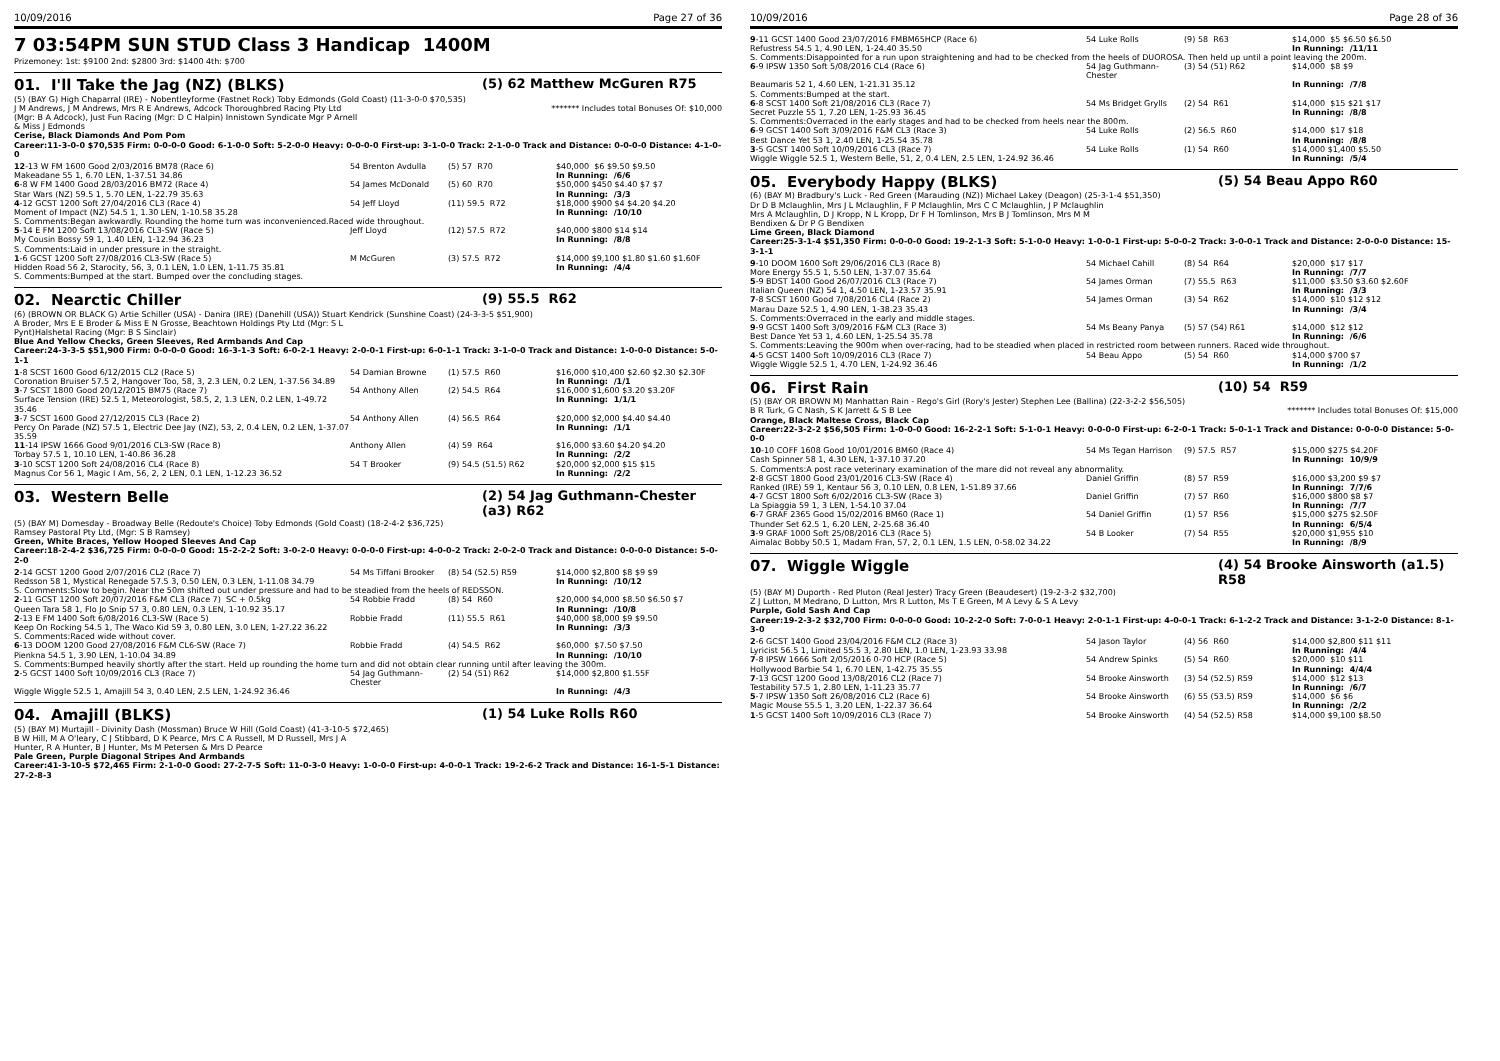10/09/2016 Page 27 of 36
7 03:54PM SUN STUD Class 3 Handicap 1400M
Prizemoney: 1st: $9100 2nd: $2800 3rd: $1400 4th: $700
01. I'll Take the Jag (NZ) (BLKS) (5) 62 Matthew McGuren R75
(5) (BAY G) High Chaparral (IRE) - Nobentleyforme (Fastnet Rock) Toby Edmonds (Gold Coast) (11-3-0-0 $70,535)
J M Andrews, J M Andrews, Mrs R E Andrews, Adcock Thoroughbred Racing Pty Ltd
(Mgr: B A Adcock), Just Fun Racing (Mgr: D C Halpin) Innistown Syndicate Mgr P Arnell
& Miss J Edmonds ******* Includes total Bonuses Of: $10,000
Cerise, Black Diamonds And Pom Pom
Career:11-3-0-0 $70,535 Firm: 0-0-0-0 Good: 6-1-0-0 Soft: 5-2-0-0 Heavy: 0-0-0-0 First-up: 3-1-0-0 Track: 2-1-0-0 Track and Distance: 0-0-0-0 Distance: 4-1-0-0
| 12 -13 W FM 1600 Good 2/03/2016 BM78 (Race 6) | 54 Brenton Avdulla | (5) 57 R70 | $40,000 $6 $9.50 $9.50 |
| Makeadane 55 1, 6.70 LEN, 1-37.51 34.86 | | | In Running: /6/6 |
| 6 -8 W FM 1400 Good 28/03/2016 BM72 (Race 4) | 54 James McDonald | (5) 60 R70 | $50,000 $450 $4.40 $7 $7 |
| Star Wars (NZ) 59.5 1, 5.70 LEN, 1-22.79 35.63 | | | In Running: /3/3 |
| 4 -12 GCST 1200 Soft 27/04/2016 CL3 (Race 4) | 54 Jeff Lloyd | (11) 59.5 R72 | $18,000 $900 $4 $4.20 $4.20 |
| Moment of Impact (NZ) 54.5 1, 1.30 LEN, 1-10.58 35.28 | | | In Running: /10/10 |
| S. Comments:Began awkwardly. Rounding the home turn was inconvenienced.Raced wide throughout. | | | |
| 5 -14 E FM 1200 Soft 13/08/2016 CL3-SW (Race 5) | Jeff Lloyd | (12) 57.5 R72 | $40,000 $800 $14 $14 |
| My Cousin Bossy 59 1, 1.40 LEN, 1-12.94 36.23 | | | In Running: /8/8 |
| S. Comments:Laid in under pressure in the straight. | | | |
| 1 -6 GCST 1200 Soft 27/08/2016 CL3-SW (Race 5) | M McGuren | (3) 57.5 R72 | $14,000 $9,100 $1.80 $1.60 $1.60F |
| Hidden Road 56 2, Starocity, 56, 3, 0.1 LEN, 1.0 LEN, 1-11.75 35.81 | | | In Running: /4/4 |
| S. Comments:Bumped at the start. Bumped over the concluding stages. | | | |
02. Nearctic Chiller (9) 55.5 R62
(6) (BROWN OR BLACK G) Artie Schiller (USA) - Danira (IRE) (Danehill (USA)) Stuart Kendrick (Sunshine Coast) (24-3-3-5 $51,900)
A Broder, Mrs E E Broder & Miss E N Grosse, Beachtown Holdings Pty Ltd (Mgr: S L
Pynt)Halshetal Racing (Mgr: B S Sinclair)
Blue And Yellow Checks, Green Sleeves, Red Armbands And Cap
Career:24-3-3-5 $51,900 Firm: 0-0-0-0 Good: 16-3-1-3 Soft: 6-0-2-1 Heavy: 2-0-0-1 First-up: 6-0-1-1 Track: 3-1-0-0 Track and Distance: 1-0-0-0 Distance: 5-0-1-1
| 1 -8 SCST 1600 Good 6/12/2015 CL2 (Race 5) | 54 Damian Browne | (1) 57.5 R60 | $16,000 $10,400 $2.60 $2.30 $2.30F |
| Coronation Bruiser 57.5 2, Hangover Too, 58, 3, 2.3 LEN, 0.2 LEN, 1-37.56 34.89 | | | In Running: /1/1 |
| 3 -7 SCST 1800 Good 20/12/2015 BM75 (Race 7) | 54 Anthony Allen | (2) 54.5 R64 | $16,000 $1,600 $3.20 $3.20F |
| Surface Tension (IRE) 52.5 1, Meteorologist, 58.5, 2, 1.3 LEN, 0.2 LEN, 1-49.72 35.46 | | | In Running: 1/1/1 |
| 3 -7 SCST 1600 Good 27/12/2015 CL3 (Race 2) | 54 Anthony Allen | (4) 56.5 R64 | $20,000 $2,000 $4.40 $4.40 |
| Percy On Parade (NZ) 57.5 1, Electric Dee Jay (NZ), 53, 2, 0.4 LEN, 0.2 LEN, 1-37.07 35.59 | | | In Running: /1/1 |
| 11 -14 IPSW 1666 Good 9/01/2016 CL3-SW (Race 8) | Anthony Allen | (4) 59 R64 | $16,000 $3.60 $4.20 $4.20 |
| Torbay 57.5 1, 10.10 LEN, 1-40.86 36.28 | | | In Running: /2/2 |
| 3 -10 SCST 1200 Soft 24/08/2016 CL4 (Race 8) | 54 T Brooker | (9) 54.5 (51.5) R62 | $20,000 $2,000 $15 $15 |
| Magnus Cor 56 1, Magic I Am, 56, 2, 2 LEN, 0.1 LEN, 1-12.23 36.52 | | | In Running: /2/2 |
03. Western Belle (2) 54 Jag Guthmann-Chester (a3) R62
(5) (BAY M) Domesday - Broadway Belle (Redoute's Choice) Toby Edmonds (Gold Coast) (18-2-4-2 $36,725)
Ramsey Pastoral Pty Ltd, (Mgr: S B Ramsey)
Green, White Braces, Yellow Hooped Sleeves And Cap
Career:18-2-4-2 $36,725 Firm: 0-0-0-0 Good: 15-2-2-2 Soft: 3-0-2-0 Heavy: 0-0-0-0 First-up: 4-0-0-2 Track: 2-0-2-0 Track and Distance: 0-0-0-0 Distance: 5-0-2-0
| 2 -14 GCST 1200 Good 2/07/2016 CL2 (Race 7) | 54 Ms Tiffani Brooker | (8) 54 (52.5) R59 | $14,000 $2,800 $8 $9 $9 |
| Redsson 58 1, Mystical Renegade 57.5 3, 0.50 LEN, 0.3 LEN, 1-11.08 34.79 | | | In Running: /10/12 |
| S. Comments:Slow to begin. Near the 50m shifted out under pressure and had to be steadied from the heels of REDSSON. | | | |
| 2 -11 GCST 1200 Soft 20/07/2016 F&M CL3 (Race 7) SC + 0.5kg | 54 Robbie Fradd | (8) 54 R60 | $20,000 $4,000 $8.50 $6.50 $7 |
| Queen Tara 58 1, Flo Jo Snip 57 3, 0.80 LEN, 0.3 LEN, 1-10.92 35.17 | | | In Running: /10/8 |
| 2 -13 E FM 1400 Soft 6/08/2016 CL3-SW (Race 5) | Robbie Fradd | (11) 55.5 R61 | $40,000 $8,000 $9 $9.50 |
| Keep On Rocking 54.5 1, The Waco Kid 59 3, 0.80 LEN, 3.0 LEN, 1-27.22 36.22 | | | In Running: /3/3 |
| S. Comments:Raced wide without cover. | | | |
| 6 -13 DOOM 1200 Good 27/08/2016 F&M CL6-SW (Race 7) | Robbie Fradd | (4) 54.5 R62 | $60,000 $7.50 $7.50 |
| Pienkna 54.5 1, 3.90 LEN, 1-10.04 34.89 | | | In Running: /10/10 |
| S. Comments:Bumped heavily shortly after the start. Held up rounding the home turn and did not obtain clear running until after leaving the 300m. | | | |
| 2 -5 GCST 1400 Soft 10/09/2016 CL3 (Race 7) | 54 Jag Guthmann-Chester | (2) 54 (51) R62 | $14,000 $2,800 $1.55F |
| Wiggle Wiggle 52.5 1, Amajill 54 3, 0.40 LEN, 2.5 LEN, 1-24.92 36.46 | | | In Running: /4/3 |
04. Amajill (BLKS) (1) 54 Luke Rolls R60
(5) (BAY M) Murtajill - Divinity Dash (Mossman) Bruce W Hill (Gold Coast) (41-3-10-5 $72,465)
B W Hill, M A O'leary, C J Stibbard, D K Pearce, Mrs C A Russell, M D Russell, Mrs J A
Hunter, R A Hunter, B J Hunter, Ms M Petersen & Mrs D Pearce
Pale Green, Purple Diagonal Stripes And Armbands
Career:41-3-10-5 $72,465 Firm: 2-1-0-0 Good: 27-2-7-5 Soft: 11-0-3-0 Heavy: 1-0-0-0 First-up: 4-0-0-1 Track: 19-2-6-2 Track and Distance: 16-1-5-1 Distance: 27-2-8-3
10/09/2016 Page 28 of 36
| 9 -11 GCST 1400 Good 23/07/2016 FMBM65HCP (Race 6) | 54 Luke Rolls | (9) 58 R63 | $14,000 $5 $6.50 $6.50 |
| Refustress 54.5 1, 4.90 LEN, 1-24.40 35.50 | | | In Running: /11/11 |
| S. Comments:Disappointed for a run upon straightening and had to be checked from the heels of DUOROSA. Then held up until a point leaving the 200m. | | | |
| 6 -9 IPSW 1350 Soft 5/08/2016 CL4 (Race 6) | 54 Jag Guthmann-Chester | (3) 54 (51) R62 | $14,000 $8 $9 |
| Beaumaris 52 1, 4.60 LEN, 1-21.31 35.12 | | | In Running: /7/8 |
| S. Comments:Bumped at the start. | | | |
| 6 -8 SCST 1400 Soft 21/08/2016 CL3 (Race 7) | 54 Ms Bridget Grylls | (2) 54 R61 | $14,000 $15 $21 $17 |
| Secret Puzzle 55 1, 7.20 LEN, 1-25.93 36.45 | | | In Running: /8/8 |
| S. Comments:Overraced in the early stages and had to be checked from heels near the 800m. | | | |
| 6 -9 GCST 1400 Soft 3/09/2016 F&M CL3 (Race 3) | 54 Luke Rolls | (2) 56.5 R60 | $14,000 $17 $18 |
| Best Dance Yet 53 1, 2.40 LEN, 1-25.54 35.78 | | | In Running: /8/8 |
| 3 -5 GCST 1400 Soft 10/09/2016 CL3 (Race 7) | 54 Luke Rolls | (1) 54 R60 | $14,000 $1,400 $5.50 |
| Wiggle Wiggle 52.5 1, Western Belle, 51, 2, 0.4 LEN, 2.5 LEN, 1-24.92 36.46 | | | In Running: /5/4 |
05. Everybody Happy (BLKS) (5) 54 Beau Appo R60
(6) (BAY M) Bradbury's Luck - Red Green (Marauding (NZ)) Michael Lakey (Deagon) (25-3-1-4 $51,350)
Dr D B Mclaughlin, Mrs J L Mclaughlin, F P Mclaughlin, Mrs C C Mclaughlin, J P Mclaughlin
Mrs A Mclaughlin, D J Kropp, N L Kropp, Dr F H Tomlinson, Mrs B J Tomlinson, Mrs M M
Bendixen & Dr P G Bendixen
Lime Green, Black Diamond
Career:25-3-1-4 $51,350 Firm: 0-0-0-0 Good: 19-2-1-3 Soft: 5-1-0-0 Heavy: 1-0-0-1 First-up: 5-0-0-2 Track: 3-0-0-1 Track and Distance: 2-0-0-0 Distance: 15-3-1-1
| 9 -10 DOOM 1600 Soft 29/06/2016 CL3 (Race 8) | 54 Michael Cahill | (8) 54 R64 | $20,000 $17 $17 |
| More Energy 55.5 1, 5.50 LEN, 1-37.07 35.64 | | | In Running: /7/7 |
| 5 -9 BDST 1400 Good 26/07/2016 CL3 (Race 7) | 54 James Orman | (7) 55.5 R63 | $11,000 $3.50 $3.60 $2.60F |
| Italian Queen (NZ) 54 1, 4.50 LEN, 1-23.57 35.91 | | | In Running: /3/3 |
| 7 -8 SCST 1600 Good 7/08/2016 CL4 (Race 2) | 54 James Orman | (3) 54 R62 | $14,000 $10 $12 $12 |
| Marau Daze 52.5 1, 4.90 LEN, 1-38.23 35.43 | | | In Running: /3/4 |
| S. Comments:Overraced in the early and middle stages. | | | |
| 9 -9 GCST 1400 Soft 3/09/2016 F&M CL3 (Race 3) | 54 Ms Beany Panya | (5) 57 (54) R61 | $14,000 $12 $12 |
| Best Dance Yet 53 1, 4.60 LEN, 1-25.54 35.78 | | | In Running: /6/6 |
| S. Comments:Leaving the 900m when over-racing, had to be steadied when placed in restricted room between runners. Raced wide throughout. | | | |
| 4 -5 GCST 1400 Soft 10/09/2016 CL3 (Race 7) | 54 Beau Appo | (5) 54 R60 | $14,000 $700 $7 |
| Wiggle Wiggle 52.5 1, 4.70 LEN, 1-24.92 36.46 | | | In Running: /1/2 |
06. First Rain (10) 54 R59
(5) (BAY OR BROWN M) Manhattan Rain - Rego's Girl (Rory's Jester) Stephen Lee (Ballina) (22-3-2-2 $56,505)
B R Turk, G C Nash, S K Jarrett & S B Lee ******* Includes total Bonuses Of: $15,000
Orange, Black Maltese Cross, Black Cap
Career:22-3-2-2 $56,505 Firm: 1-0-0-0 Good: 16-2-2-1 Soft: 5-1-0-1 Heavy: 0-0-0-0 First-up: 6-2-0-1 Track: 5-0-1-1 Track and Distance: 0-0-0-0 Distance: 5-0-0-0
| 10 -10 COFF 1608 Good 10/01/2016 BM60 (Race 4) | 54 Ms Tegan Harrison | (9) 57.5 R57 | $15,000 $275 $4.20F |
| Cash Spinner 58 1, 4.30 LEN, 1-37.10 37.20 | | | In Running: 10/9/9 |
| S. Comments:A post race veterinary examination of the mare did not reveal any abnormality. | | | |
| 2 -8 GCST 1800 Good 23/01/2016 CL3-SW (Race 4) | Daniel Griffin | (8) 57 R59 | $16,000 $3,200 $9 $7 |
| Ranked (IRE) 59 1, Kentaur 56 3, 0.10 LEN, 0.8 LEN, 1-51.89 37.66 | | | In Running: 7/7/6 |
| 4 -7 GCST 1800 Soft 6/02/2016 CL3-SW (Race 3) | Daniel Griffin | (7) 57 R60 | $16,000 $800 $8 $7 |
| La Spiaggia 59 1, 3 LEN, 1-54.10 37.04 | | | In Running: /7/7 |
| 6 -7 GRAF 2365 Good 15/02/2016 BM60 (Race 1) | 54 Daniel Griffin | (1) 57 R56 | $15,000 $275 $2.50F |
| Thunder Set 62.5 1, 6.20 LEN, 2-25.68 36.40 | | | In Running: 6/5/4 |
| 3 -9 GRAF 1000 Soft 25/08/2016 CL3 (Race 5) | 54 B Looker | (7) 54 R55 | $20,000 $1,955 $10 |
| Aimalac Bobby 50.5 1, Madam Fran, 57, 2, 0.1 LEN, 1.5 LEN, 0-58.02 34.22 | | | In Running: /8/9 |
07. Wiggle Wiggle (4) 54 Brooke Ainsworth (a1.5) R58
(5) (BAY M) Duporth - Red Pluton (Real Jester) Tracy Green (Beaudesert) (19-2-3-2 $32,700)
Z J Lutton, M Medrano, D Lutton, Mrs R Lutton, Ms T E Green, M A Levy & S A Levy
Purple, Gold Sash And Cap
Career:19-2-3-2 $32,700 Firm: 0-0-0-0 Good: 10-2-2-0 Soft: 7-0-0-1 Heavy: 2-0-1-1 First-up: 4-0-0-1 Track: 6-1-2-2 Track and Distance: 3-1-2-0 Distance: 8-1-3-0
| 2 -6 GCST 1400 Good 23/04/2016 F&M CL2 (Race 3) | 54 Jason Taylor | (4) 56 R60 | $14,000 $2,800 $11 $11 |
| Lyricist 56.5 1, Limited 55.5 3, 2.80 LEN, 1.0 LEN, 1-23.93 33.98 | | | In Running: /4/4 |
| 7 -8 IPSW 1666 Soft 2/05/2016 0-70 HCP (Race 5) | 54 Andrew Spinks | (5) 54 R60 | $20,000 $10 $11 |
| Hollywood Barbie 54 1, 6.70 LEN, 1-42.75 35.55 | | | In Running: 4/4/4 |
| 7 -13 GCST 1200 Good 13/08/2016 CL2 (Race 7) | 54 Brooke Ainsworth | (3) 54 (52.5) R59 | $14,000 $12 $13 |
| Testability 57.5 1, 2.80 LEN, 1-11.23 35.77 | | | In Running: /6/7 |
| 5 -7 IPSW 1350 Soft 26/08/2016 CL2 (Race 6) | 54 Brooke Ainsworth | (6) 55 (53.5) R59 | $14,000 $6 $6 |
| Magic Mouse 55.5 1, 3.20 LEN, 1-22.37 36.64 | | | In Running: /2/2 |
| 1 -5 GCST 1400 Soft 10/09/2016 CL3 (Race 7) | 54 Brooke Ainsworth | (4) 54 (52.5) R58 | $14,000 $9,100 $8.50 |